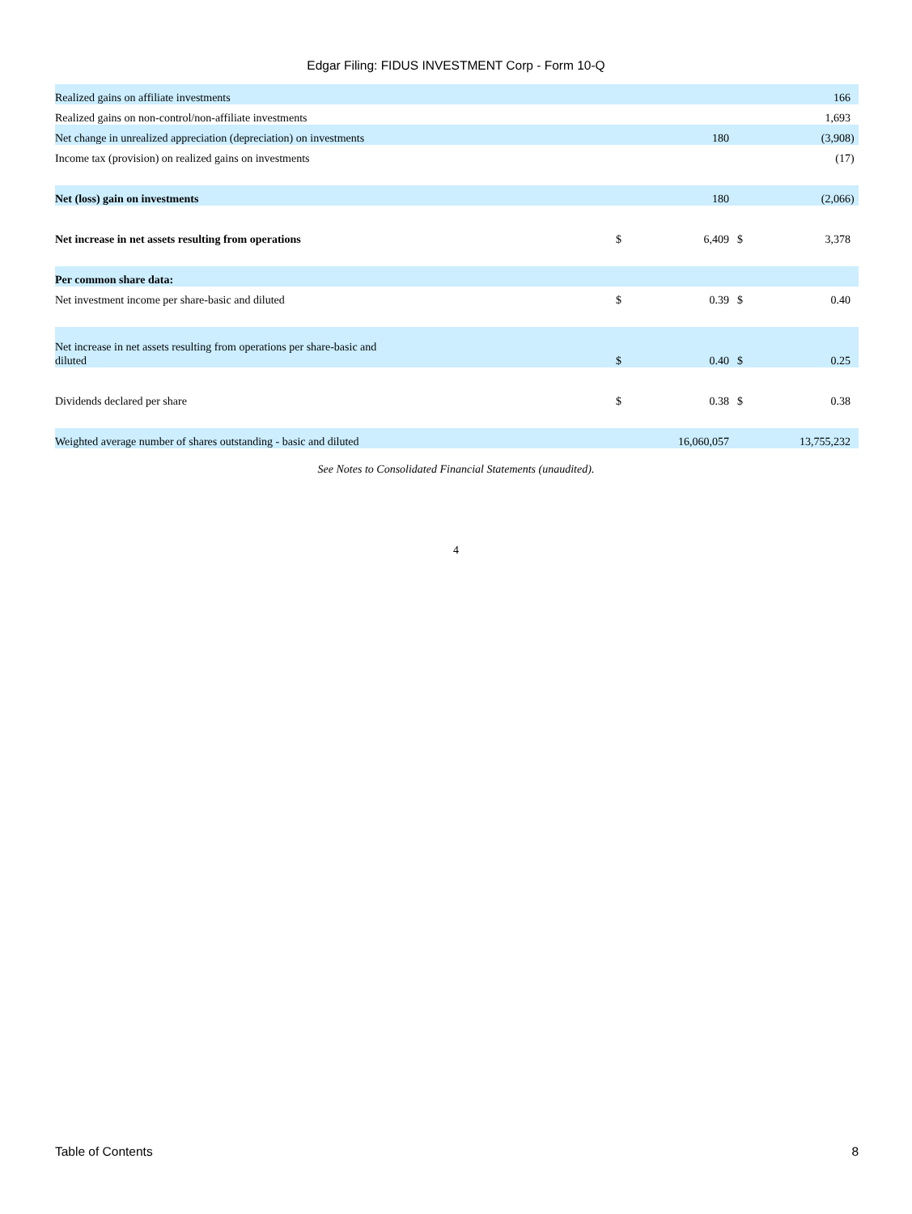Edgar Filing: FIDUS INVESTMENT Corp - Form 10-Q
| Realized gains on affiliate investments | | | | 166 | |
| Realized gains on non-control/non-affiliate investments | | | | 1,693 | |
| Net change in unrealized appreciation (depreciation) on investments | | 180 | | (3,908 | ) |
| Income tax (provision) on realized gains on investments | | | | (17 | ) |
| Net (loss) gain on investments | | 180 | | (2,066 | ) |
| Net increase in net assets resulting from operations | $ | 6,409 | $ | 3,378 | |
| Per common share data: | | | | | |
| Net investment income per share-basic and diluted | $ | 0.39 | $ | 0.40 | |
| Net increase in net assets resulting from operations per share-basic and diluted | $ | 0.40 | $ | 0.25 | |
| Dividends declared per share | $ | 0.38 | $ | 0.38 | |
| Weighted average number of shares outstanding - basic and diluted | | 16,060,057 | | 13,755,232 | |
See Notes to Consolidated Financial Statements (unaudited).
4
Table of Contents 8